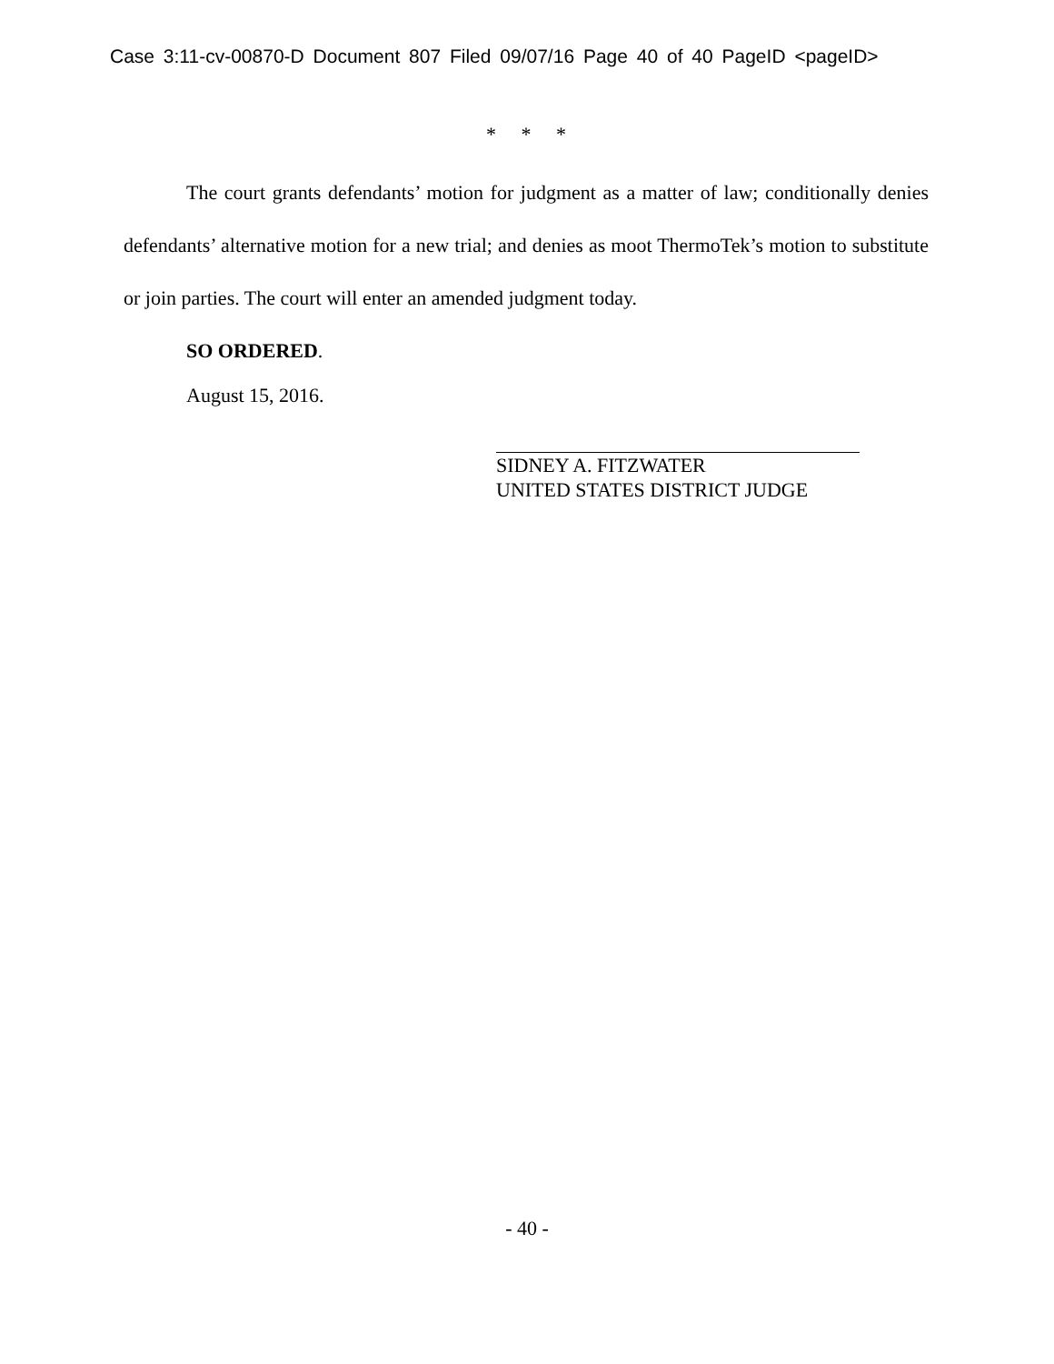Case 3:11-cv-00870-D Document 807 Filed 09/07/16 Page 40 of 40 PageID <pageID>
* * *
The court grants defendants’ motion for judgment as a matter of law; conditionally denies defendants’ alternative motion for a new trial; and denies as moot ThermoTek’s motion to substitute or join parties. The court will enter an amended judgment today.
SO ORDERED.
August 15, 2016.
SIDNEY A. FITZWATER
UNITED STATES DISTRICT JUDGE
- 40 -